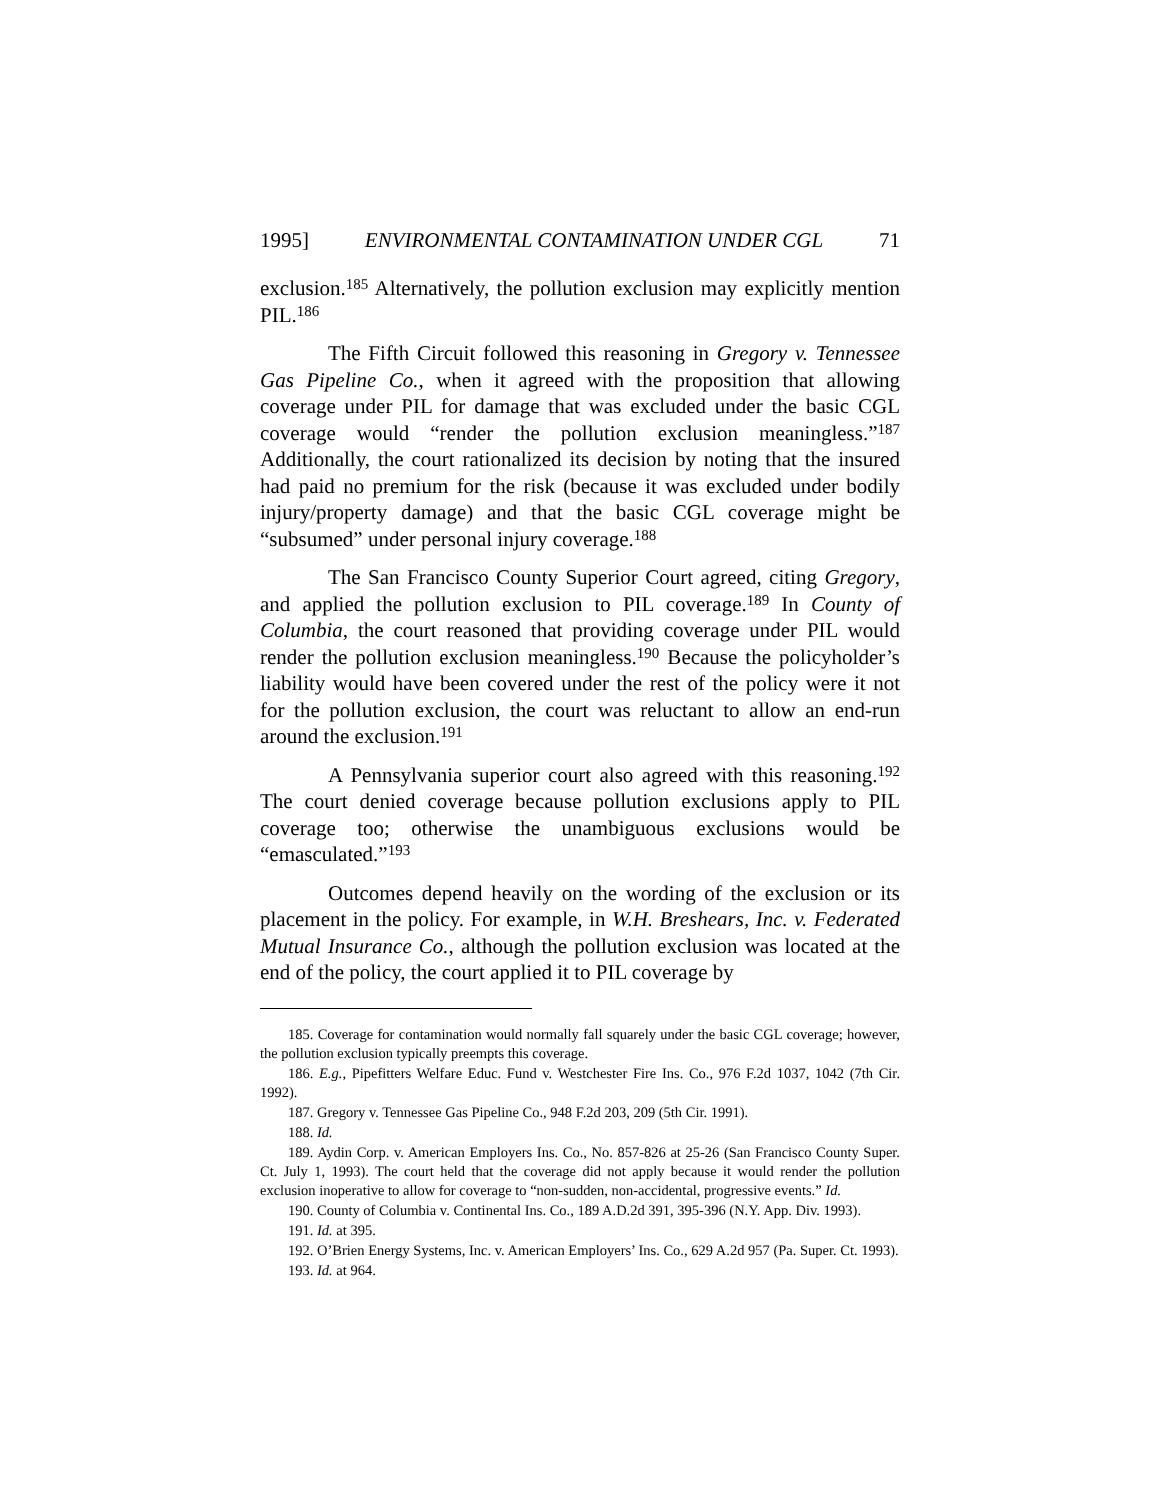1995] ENVIRONMENTAL CONTAMINATION UNDER CGL 71
exclusion.<sup>185</sup> Alternatively, the pollution exclusion may explicitly mention PIL.<sup>186</sup>
The Fifth Circuit followed this reasoning in Gregory v. Tennessee Gas Pipeline Co., when it agreed with the proposition that allowing coverage under PIL for damage that was excluded under the basic CGL coverage would “render the pollution exclusion meaningless.”<sup>187</sup> Additionally, the court rationalized its decision by noting that the insured had paid no premium for the risk (because it was excluded under bodily injury/property damage) and that the basic CGL coverage might be “subsumed” under personal injury coverage.<sup>188</sup>
The San Francisco County Superior Court agreed, citing Gregory, and applied the pollution exclusion to PIL coverage.<sup>189</sup> In County of Columbia, the court reasoned that providing coverage under PIL would render the pollution exclusion meaningless.<sup>190</sup> Because the policyholder’s liability would have been covered under the rest of the policy were it not for the pollution exclusion, the court was reluctant to allow an end-run around the exclusion.<sup>191</sup>
A Pennsylvania superior court also agreed with this reasoning.<sup>192</sup> The court denied coverage because pollution exclusions apply to PIL coverage too; otherwise the unambiguous exclusions would be “emasculated.”<sup>193</sup>
Outcomes depend heavily on the wording of the exclusion or its placement in the policy. For example, in W.H. Breshears, Inc. v. Federated Mutual Insurance Co., although the pollution exclusion was located at the end of the policy, the court applied it to PIL coverage by
185. Coverage for contamination would normally fall squarely under the basic CGL coverage; however, the pollution exclusion typically preempts this coverage.
186. E.g., Pipefitters Welfare Educ. Fund v. Westchester Fire Ins. Co., 976 F.2d 1037, 1042 (7th Cir. 1992).
187. Gregory v. Tennessee Gas Pipeline Co., 948 F.2d 203, 209 (5th Cir. 1991).
188. Id.
189. Aydin Corp. v. American Employers Ins. Co., No. 857-826 at 25-26 (San Francisco County Super. Ct. July 1, 1993). The court held that the coverage did not apply because it would render the pollution exclusion inoperative to allow for coverage to “non-sudden, non-accidental, progressive events.” Id.
190. County of Columbia v. Continental Ins. Co., 189 A.D.2d 391, 395-396 (N.Y. App. Div. 1993).
191. Id. at 395.
192. O’Brien Energy Systems, Inc. v. American Employers’ Ins. Co., 629 A.2d 957 (Pa. Super. Ct. 1993).
193. Id. at 964.